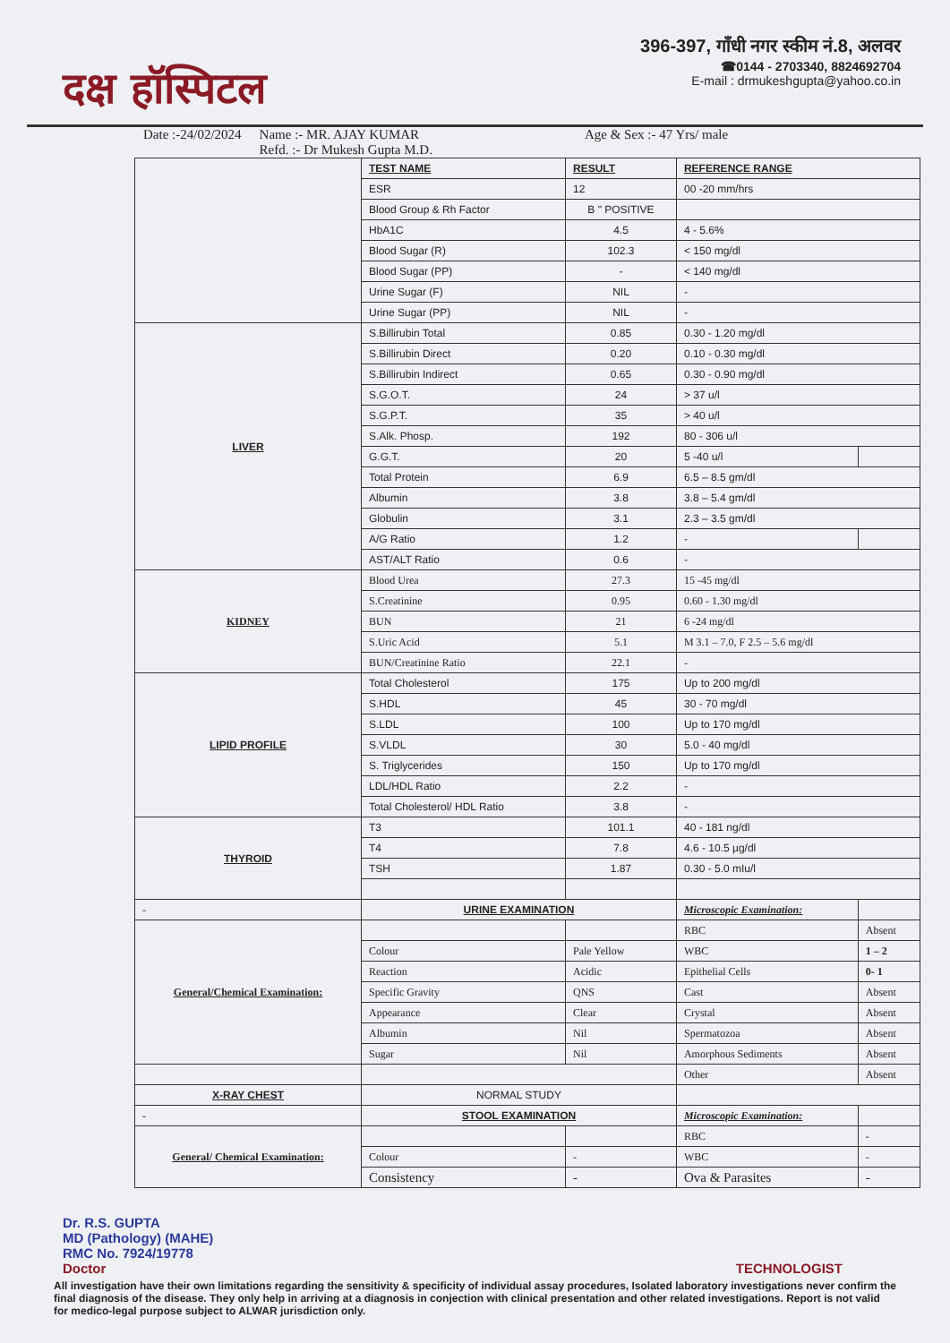दक्ष हॉस्पिटल
396-397, गाँधी नगर स्कीम नं.8, अलवर
☎0144 - 2703340, 8824692704
E-mail : drmukeshgupta@yahoo.co.in
Date :-24/02/2024 Name :- MR. AJAY KUMAR
Refd. :- Dr Mukesh Gupta M.D. Age & Sex :- 47 Yrs/ male
| | TEST NAME | RESULT | REFERENCE RANGE | |
| | ESR | 12 | 00 -20 mm/hrs | |
| | Blood Group & Rh Factor | B " POSITIVE | | |
| | HbA1C | 4.5 | 4 - 5.6% | |
| | Blood Sugar (R) | 102.3 | < 150 mg/dl | |
| | Blood Sugar (PP) | - | < 140 mg/dl | |
| | Urine Sugar (F) | NIL | - | |
| | Urine Sugar (PP) | NIL | - | |
| LIVER | S.Billirubin Total | 0.85 | 0.30 - 1.20 mg/dl | |
| | S.Billirubin Direct | 0.20 | 0.10 - 0.30 mg/dl | |
| | S.Billirubin Indirect | 0.65 | 0.30 - 0.90 mg/dl | |
| | S.G.O.T. | 24 | > 37 u/l | |
| | S.G.P.T. | 35 | > 40 u/l | |
| | S.Alk. Phosp. | 192 | 80 - 306 u/l | |
| | G.G.T. | 20 | 5 -40 u/l | |
| | Total Protein | 6.9 | 6.5 – 8.5 gm/dl | |
| | Albumin | 3.8 | 3.8 – 5.4 gm/dl | |
| | Globulin | 3.1 | 2.3 – 3.5 gm/dl | |
| | A/G Ratio | 1.2 | - | |
| | AST/ALT Ratio | 0.6 | - | |
| KIDNEY | Blood Urea | 27.3 | 15 -45 mg/dl | |
| | S.Creatinine | 0.95 | 0.60 - 1.30 mg/dl | |
| | BUN | 21 | 6 -24 mg/dl | |
| | S.Uric Acid | 5.1 | M 3.1 – 7.0, F 2.5 – 5.6 mg/dl | |
| | BUN/Creatinine Ratio | 22.1 | - | |
| LIPID PROFILE | Total Cholesterol | 175 | Up to 200 mg/dl | |
| | S.HDL | 45 | 30 - 70 mg/dl | |
| | S.LDL | 100 | Up to 170 mg/dl | |
| | S.VLDL | 30 | 5.0 - 40 mg/dl | |
| | S. Triglycerides | 150 | Up to 170 mg/dl | |
| | LDL/HDL Ratio | 2.2 | - | |
| | Total Cholesterol/ HDL Ratio | 3.8 | - | |
| THYROID | T3 | 101.1 | 40 - 181 ng/dl | |
| | T4 | 7.8 | 4.6 - 10.5 µg/dl | |
| | TSH | 1.87 | 0.30 - 5.0 mIu/l | |
| - | URINE EXAMINATION | | Microscopic Examination: | |
| General/Chemical Examination: | | | RBC | Absent |
| | Colour | Pale Yellow | WBC | 1 – 2 |
| | Reaction | Acidic | Epithelial Cells | 0- 1 |
| | Specific Gravity | QNS | Cast | Absent |
| | Appearance | Clear | Crystal | Absent |
| | Albumin | Nil | Spermatozoa | Absent |
| | Sugar | Nil | Amorphous Sediments | Absent |
| | | | Other | Absent |
| X-RAY CHEST | NORMAL STUDY | | | |
| - | STOOL EXAMINATION | | Microscopic Examination: | |
| General/ Chemical Examination: | | | RBC | - |
| | Colour | - | WBC | - |
| | Consistency | - | Ova & Parasites | - |
Dr. R.S. GUPTA
MD (Pathology) (MAHE)
RMC No. 7924/19778
Doctor
TECHNOLOGIST
All investigation have their own limitations regarding the sensitivity & specificity of individual assay procedures, Isolated laboratory investigations never confirm the final diagnosis of the disease. They only help in arriving at a diagnosis in conjection with clinical presentation and other related investigations. Report is not valid for medico-legal purpose subject to ALWAR jurisdiction only.